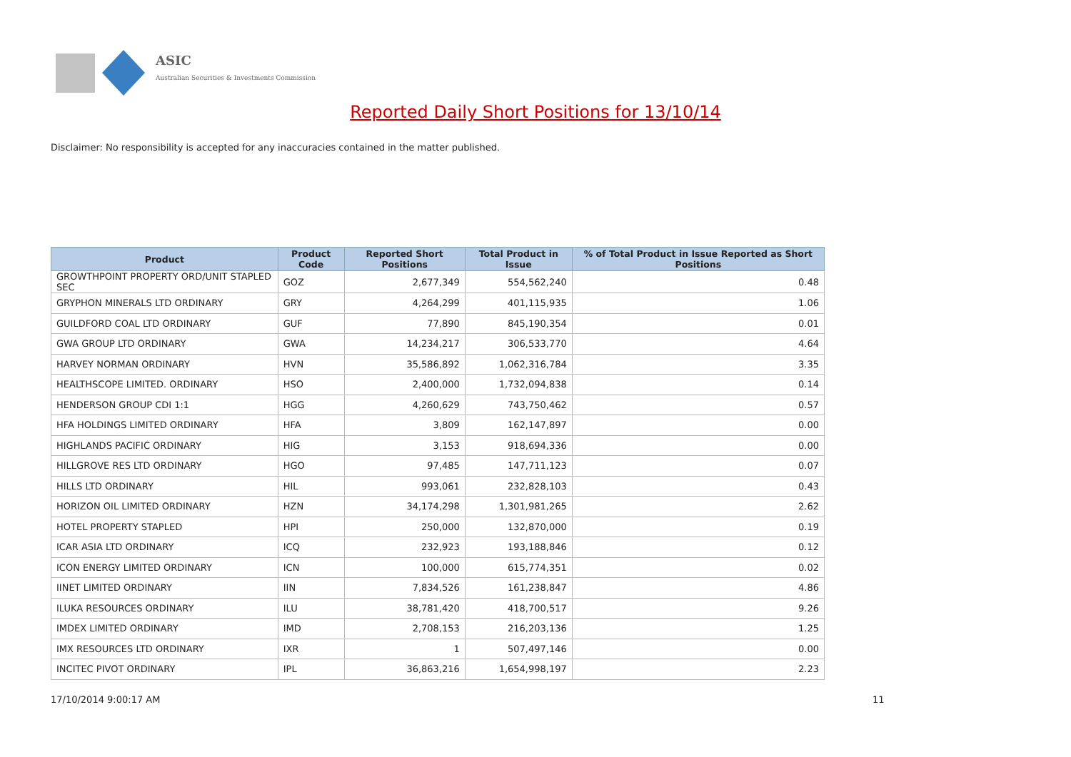ASIC
Australian Securities & Investments Commission
Reported Daily Short Positions for 13/10/14
Disclaimer: No responsibility is accepted for any inaccuracies contained in the matter published.
| Product | Product Code | Reported Short Positions | Total Product in Issue | % of Total Product in Issue Reported as Short Positions |
| --- | --- | --- | --- | --- |
| GROWTHPOINT PROPERTY ORD/UNIT STAPLED SEC | GOZ | 2,677,349 | 554,562,240 | 0.48 |
| GRYPHON MINERALS LTD ORDINARY | GRY | 4,264,299 | 401,115,935 | 1.06 |
| GUILDFORD COAL LTD ORDINARY | GUF | 77,890 | 845,190,354 | 0.01 |
| GWA GROUP LTD ORDINARY | GWA | 14,234,217 | 306,533,770 | 4.64 |
| HARVEY NORMAN ORDINARY | HVN | 35,586,892 | 1,062,316,784 | 3.35 |
| HEALTHSCOPE LIMITED. ORDINARY | HSO | 2,400,000 | 1,732,094,838 | 0.14 |
| HENDERSON GROUP CDI 1:1 | HGG | 4,260,629 | 743,750,462 | 0.57 |
| HFA HOLDINGS LIMITED ORDINARY | HFA | 3,809 | 162,147,897 | 0.00 |
| HIGHLANDS PACIFIC ORDINARY | HIG | 3,153 | 918,694,336 | 0.00 |
| HILLGROVE RES LTD ORDINARY | HGO | 97,485 | 147,711,123 | 0.07 |
| HILLS LTD ORDINARY | HIL | 993,061 | 232,828,103 | 0.43 |
| HORIZON OIL LIMITED ORDINARY | HZN | 34,174,298 | 1,301,981,265 | 2.62 |
| HOTEL PROPERTY STAPLED | HPI | 250,000 | 132,870,000 | 0.19 |
| ICAR ASIA LTD ORDINARY | ICQ | 232,923 | 193,188,846 | 0.12 |
| ICON ENERGY LIMITED ORDINARY | ICN | 100,000 | 615,774,351 | 0.02 |
| IINET LIMITED ORDINARY | IIN | 7,834,526 | 161,238,847 | 4.86 |
| ILUKA RESOURCES ORDINARY | ILU | 38,781,420 | 418,700,517 | 9.26 |
| IMDEX LIMITED ORDINARY | IMD | 2,708,153 | 216,203,136 | 1.25 |
| IMX RESOURCES LTD ORDINARY | IXR | 1 | 507,497,146 | 0.00 |
| INCITEC PIVOT ORDINARY | IPL | 36,863,216 | 1,654,998,197 | 2.23 |
17/10/2014 9:00:17 AM 11